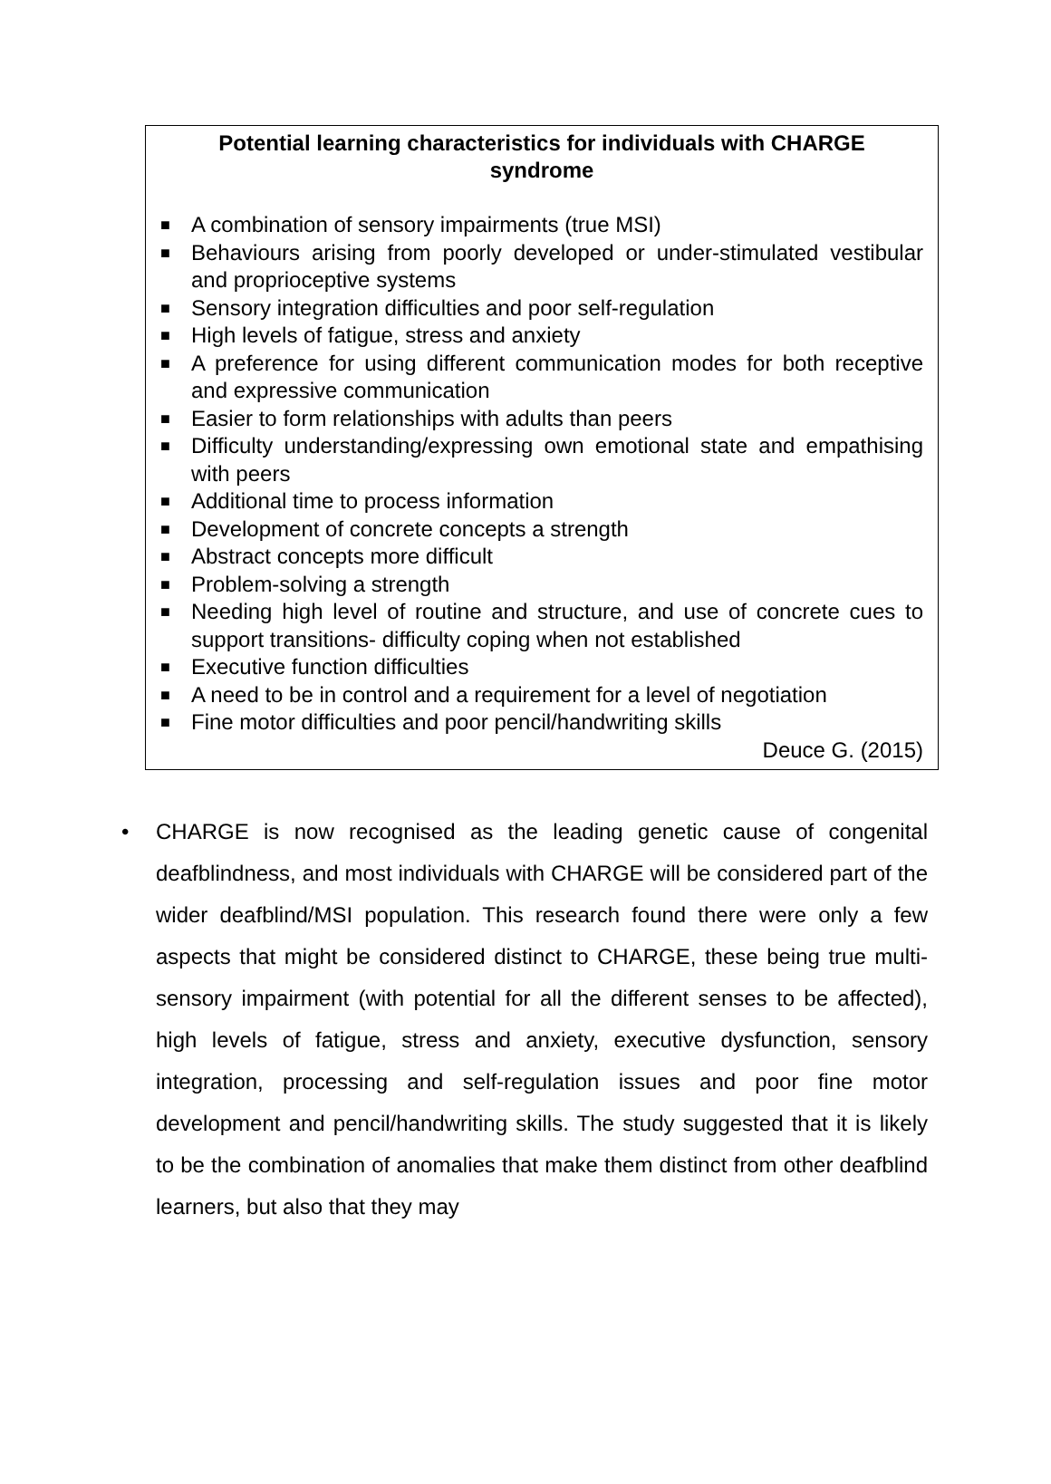Potential learning characteristics for individuals with CHARGE syndrome
■ A combination of sensory impairments (true MSI)
■ Behaviours arising from poorly developed or under-stimulated vestibular and proprioceptive systems
■ Sensory integration difficulties and poor self-regulation
■ High levels of fatigue, stress and anxiety
■ A preference for using different communication modes for both receptive and expressive communication
■ Easier to form relationships with adults than peers
■ Difficulty understanding/expressing own emotional state and empathising with peers
■ Additional time to process information
■ Development of concrete concepts a strength
■ Abstract concepts more difficult
■ Problem-solving a strength
■ Needing high level of routine and structure, and use of concrete cues to support transitions- difficulty coping when not established
■ Executive function difficulties
■ A need to be in control and a requirement for a level of negotiation
■ Fine motor difficulties and poor pencil/handwriting skills
Deuce G. (2015)
• CHARGE is now recognised as the leading genetic cause of congenital deafblindness, and most individuals with CHARGE will be considered part of the wider deafblind/MSI population. This research found there were only a few aspects that might be considered distinct to CHARGE, these being true multi-sensory impairment (with potential for all the different senses to be affected), high levels of fatigue, stress and anxiety, executive dysfunction, sensory integration, processing and self-regulation issues and poor fine motor development and pencil/handwriting skills. The study suggested that it is likely to be the combination of anomalies that make them distinct from other deafblind learners, but also that they may